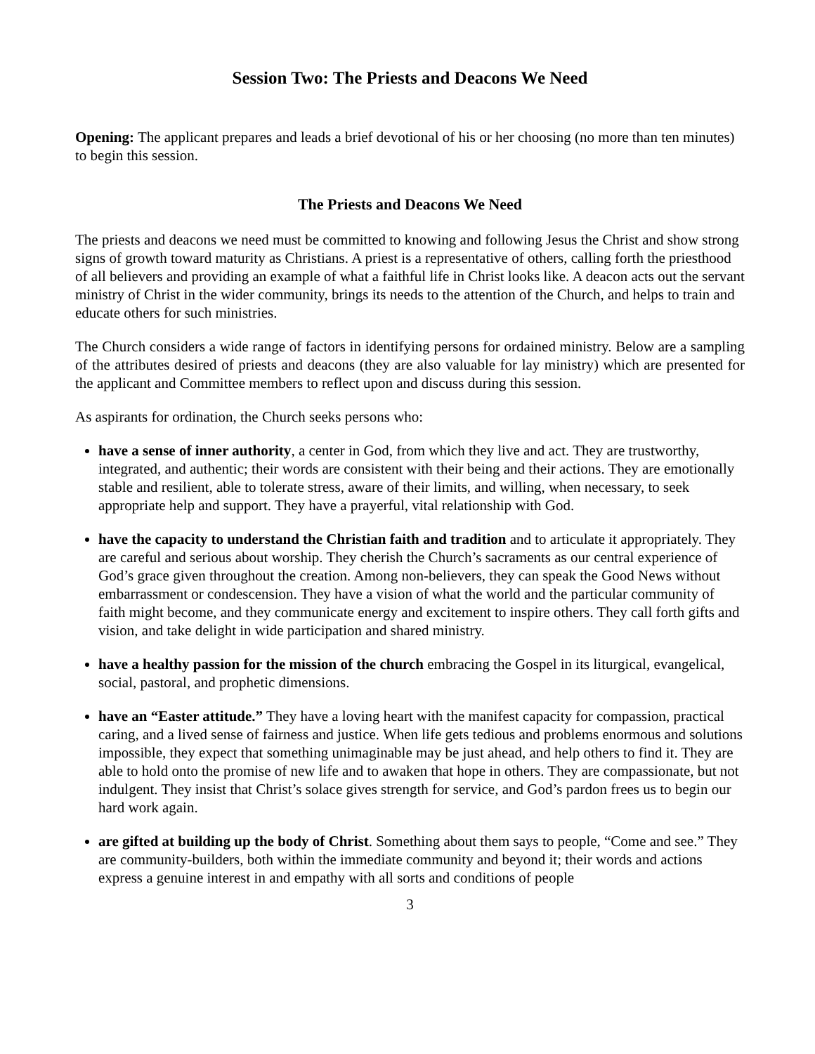Session Two: The Priests and Deacons We Need
Opening: The applicant prepares and leads a brief devotional of his or her choosing (no more than ten minutes) to begin this session.
The Priests and Deacons We Need
The priests and deacons we need must be committed to knowing and following Jesus the Christ and show strong signs of growth toward maturity as Christians. A priest is a representative of others, calling forth the priesthood of all believers and providing an example of what a faithful life in Christ looks like. A deacon acts out the servant ministry of Christ in the wider community, brings its needs to the attention of the Church, and helps to train and educate others for such ministries.
The Church considers a wide range of factors in identifying persons for ordained ministry. Below are a sampling of the attributes desired of priests and deacons (they are also valuable for lay ministry) which are presented for the applicant and Committee members to reflect upon and discuss during this session.
As aspirants for ordination, the Church seeks persons who:
have a sense of inner authority, a center in God, from which they live and act. They are trustworthy, integrated, and authentic; their words are consistent with their being and their actions. They are emotionally stable and resilient, able to tolerate stress, aware of their limits, and willing, when necessary, to seek appropriate help and support. They have a prayerful, vital relationship with God.
have the capacity to understand the Christian faith and tradition and to articulate it appropriately. They are careful and serious about worship. They cherish the Church’s sacraments as our central experience of God’s grace given throughout the creation. Among non-believers, they can speak the Good News without embarrassment or condescension. They have a vision of what the world and the particular community of faith might become, and they communicate energy and excitement to inspire others. They call forth gifts and vision, and take delight in wide participation and shared ministry.
have a healthy passion for the mission of the church embracing the Gospel in its liturgical, evangelical, social, pastoral, and prophetic dimensions.
have an “Easter attitude.” They have a loving heart with the manifest capacity for compassion, practical caring, and a lived sense of fairness and justice. When life gets tedious and problems enormous and solutions impossible, they expect that something unimaginable may be just ahead, and help others to find it. They are able to hold onto the promise of new life and to awaken that hope in others. They are compassionate, but not indulgent. They insist that Christ’s solace gives strength for service, and God’s pardon frees us to begin our hard work again.
are gifted at building up the body of Christ. Something about them says to people, “Come and see.” They are community-builders, both within the immediate community and beyond it; their words and actions express a genuine interest in and empathy with all sorts and conditions of people
3